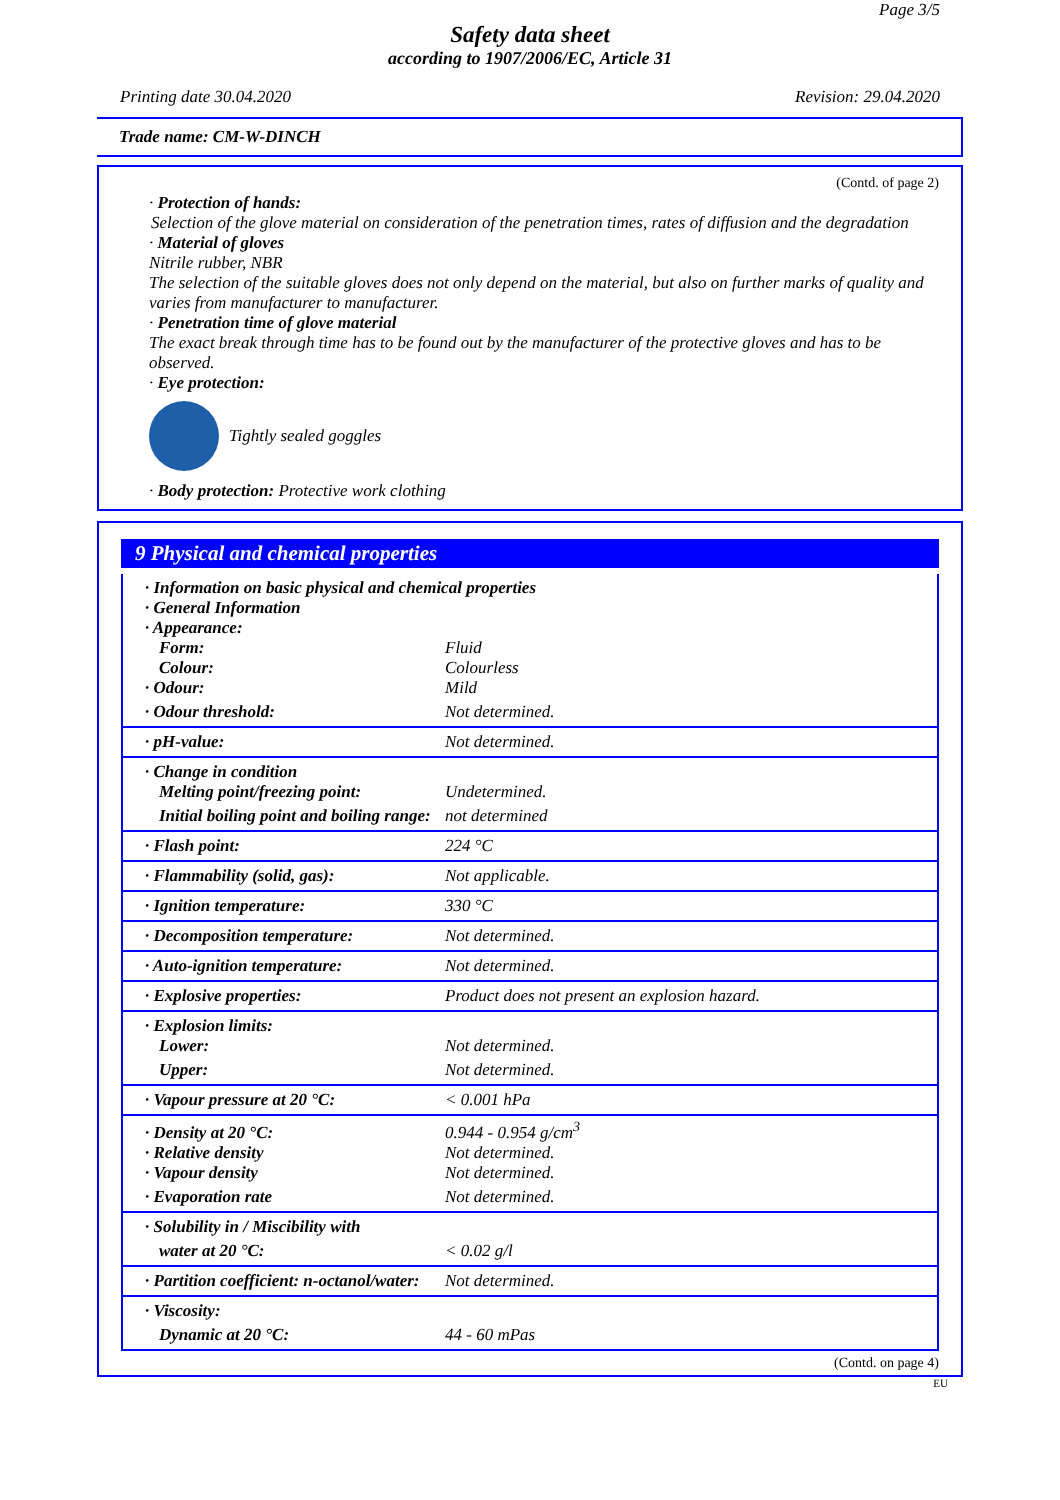Page 3/5
Safety data sheet
according to 1907/2006/EC, Article 31
Printing date 30.04.2020 Revision: 29.04.2020
Trade name: CM-W-DINCH
(Contd. of page 2)
· Protection of hands:
Selection of the glove material on consideration of the penetration times, rates of diffusion and the degradation
· Material of gloves
Nitrile rubber, NBR
The selection of the suitable gloves does not only depend on the material, but also on further marks of quality and varies from manufacturer to manufacturer.
· Penetration time of glove material
The exact break through time has to be found out by the manufacturer of the protective gloves and has to be observed.
· Eye protection:
Tightly sealed goggles
· Body protection: Protective work clothing
9 Physical and chemical properties
| · Information on basic physical and chemical properties | |
| · General Information | |
| · Appearance: | |
| Form: | Fluid |
| Colour: | Colourless |
| · Odour: | Mild |
| · Odour threshold: | Not determined. |
| · pH-value: | Not determined. |
| · Change in condition | |
| Melting point/freezing point: | Undetermined. |
| Initial boiling point and boiling range: | not determined |
| · Flash point: | 224 °C |
| · Flammability (solid, gas): | Not applicable. |
| · Ignition temperature: | 330 °C |
| · Decomposition temperature: | Not determined. |
| · Auto-ignition temperature: | Not determined. |
| · Explosive properties: | Product does not present an explosion hazard. |
| · Explosion limits: | |
| Lower: | Not determined. |
| Upper: | Not determined. |
| · Vapour pressure at 20 °C: | < 0.001 hPa |
| · Density at 20 °C: | 0.944 - 0.954 g/cm<sup>3</sup> |
| · Relative density | Not determined. |
| · Vapour density | Not determined. |
| · Evaporation rate | Not determined. |
| · Solubility in / Miscibility with | |
| water at 20 °C: | < 0.02 g/l |
| · Partition coefficient: n-octanol/water: | Not determined. |
| · Viscosity: | |
| Dynamic at 20 °C: | 44 - 60 mPas |
(Contd. on page 4)
EU